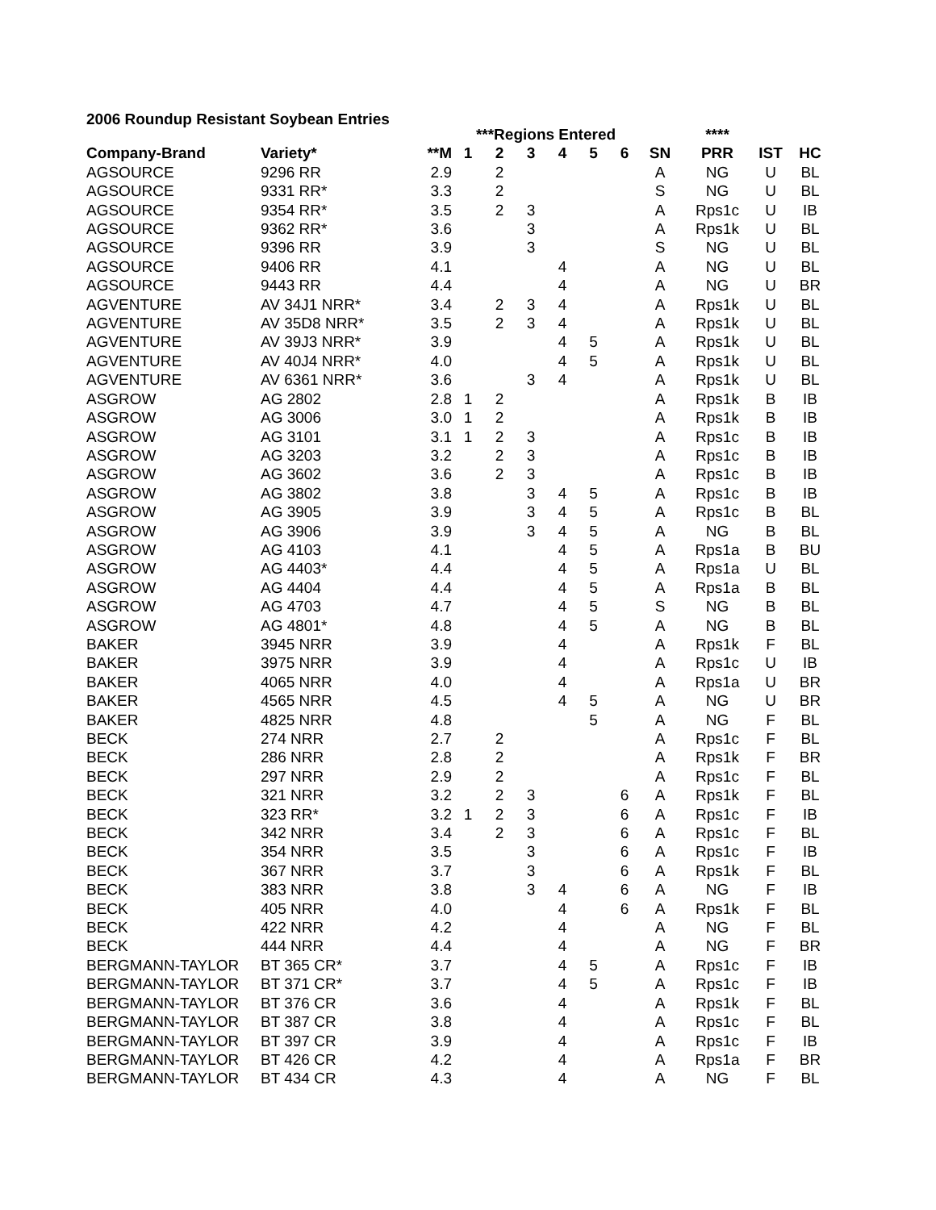2006 Roundup Resistant Soybean Entries
| | | | ***Regions Entered | | | | | | | **** | | |
| --- | --- | --- | --- | --- | --- | --- | --- | --- | --- | --- | --- | --- |
| Company-Brand | Variety* | **M | 1 | 2 | 3 | 4 | 5 | 6 | SN | PRR | IST | HC |
| AGSOURCE | 9296 RR | 2.9 | | 2 | | | | | A | NG | U | BL |
| AGSOURCE | 9331 RR* | 3.3 | | 2 | | | | | S | NG | U | BL |
| AGSOURCE | 9354 RR* | 3.5 | | 2 | 3 | | | | A | Rps1c | U | IB |
| AGSOURCE | 9362 RR* | 3.6 | | | 3 | | | | A | Rps1k | U | BL |
| AGSOURCE | 9396 RR | 3.9 | | | 3 | | | | S | NG | U | BL |
| AGSOURCE | 9406 RR | 4.1 | | | | 4 | | | A | NG | U | BL |
| AGSOURCE | 9443 RR | 4.4 | | | | 4 | | | A | NG | U | BR |
| AGVENTURE | AV 34J1 NRR* | 3.4 | | 2 | 3 | 4 | | | A | Rps1k | U | BL |
| AGVENTURE | AV 35D8 NRR* | 3.5 | | 2 | 3 | 4 | | | A | Rps1k | U | BL |
| AGVENTURE | AV 39J3 NRR* | 3.9 | | | | 4 | 5 | | A | Rps1k | U | BL |
| AGVENTURE | AV 40J4 NRR* | 4.0 | | | | 4 | 5 | | A | Rps1k | U | BL |
| AGVENTURE | AV 6361 NRR* | 3.6 | | | 3 | 4 | | | A | Rps1k | U | BL |
| ASGROW | AG 2802 | 2.8 | 1 | 2 | | | | | A | Rps1k | B | IB |
| ASGROW | AG 3006 | 3.0 | 1 | 2 | | | | | A | Rps1k | B | IB |
| ASGROW | AG 3101 | 3.1 | 1 | 2 | 3 | | | | A | Rps1c | B | IB |
| ASGROW | AG 3203 | 3.2 | | 2 | 3 | | | | A | Rps1c | B | IB |
| ASGROW | AG 3602 | 3.6 | | 2 | 3 | | | | A | Rps1c | B | IB |
| ASGROW | AG 3802 | 3.8 | | | 3 | 4 | 5 | | A | Rps1c | B | IB |
| ASGROW | AG 3905 | 3.9 | | | 3 | 4 | 5 | | A | Rps1c | B | BL |
| ASGROW | AG 3906 | 3.9 | | | 3 | 4 | 5 | | A | NG | B | BL |
| ASGROW | AG 4103 | 4.1 | | | | 4 | 5 | | A | Rps1a | B | BU |
| ASGROW | AG 4403* | 4.4 | | | | 4 | 5 | | A | Rps1a | U | BL |
| ASGROW | AG 4404 | 4.4 | | | | 4 | 5 | | A | Rps1a | B | BL |
| ASGROW | AG 4703 | 4.7 | | | | 4 | 5 | | S | NG | B | BL |
| ASGROW | AG 4801* | 4.8 | | | | 4 | 5 | | A | NG | B | BL |
| BAKER | 3945 NRR | 3.9 | | | | 4 | | | A | Rps1k | F | BL |
| BAKER | 3975 NRR | 3.9 | | | | 4 | | | A | Rps1c | U | IB |
| BAKER | 4065 NRR | 4.0 | | | | 4 | | | A | Rps1a | U | BR |
| BAKER | 4565 NRR | 4.5 | | | | 4 | 5 | | A | NG | U | BR |
| BAKER | 4825 NRR | 4.8 | | | | | 5 | | A | NG | F | BL |
| BECK | 274 NRR | 2.7 | | 2 | | | | | A | Rps1c | F | BL |
| BECK | 286 NRR | 2.8 | | 2 | | | | | A | Rps1k | F | BR |
| BECK | 297 NRR | 2.9 | | 2 | | | | | A | Rps1c | F | BL |
| BECK | 321 NRR | 3.2 | | 2 | 3 | | | 6 | A | Rps1k | F | BL |
| BECK | 323 RR* | 3.2 | 1 | 2 | 3 | | | 6 | A | Rps1c | F | IB |
| BECK | 342 NRR | 3.4 | | 2 | 3 | | | 6 | A | Rps1c | F | BL |
| BECK | 354 NRR | 3.5 | | | 3 | | | 6 | A | Rps1c | F | IB |
| BECK | 367 NRR | 3.7 | | | 3 | | | 6 | A | Rps1k | F | BL |
| BECK | 383 NRR | 3.8 | | | 3 | 4 | | 6 | A | NG | F | IB |
| BECK | 405 NRR | 4.0 | | | | 4 | | 6 | A | Rps1k | F | BL |
| BECK | 422 NRR | 4.2 | | | | 4 | | | A | NG | F | BL |
| BECK | 444 NRR | 4.4 | | | | 4 | | | A | NG | F | BR |
| BERGMANN-TAYLOR | BT 365 CR* | 3.7 | | | | 4 | 5 | | A | Rps1c | F | IB |
| BERGMANN-TAYLOR | BT 371 CR* | 3.7 | | | | 4 | 5 | | A | Rps1c | F | IB |
| BERGMANN-TAYLOR | BT 376 CR | 3.6 | | | | 4 | | | A | Rps1k | F | BL |
| BERGMANN-TAYLOR | BT 387 CR | 3.8 | | | | 4 | | | A | Rps1c | F | BL |
| BERGMANN-TAYLOR | BT 397 CR | 3.9 | | | | 4 | | | A | Rps1c | F | IB |
| BERGMANN-TAYLOR | BT 426 CR | 4.2 | | | | 4 | | | A | Rps1a | F | BR |
| BERGMANN-TAYLOR | BT 434 CR | 4.3 | | | | 4 | | | A | NG | F | BL |